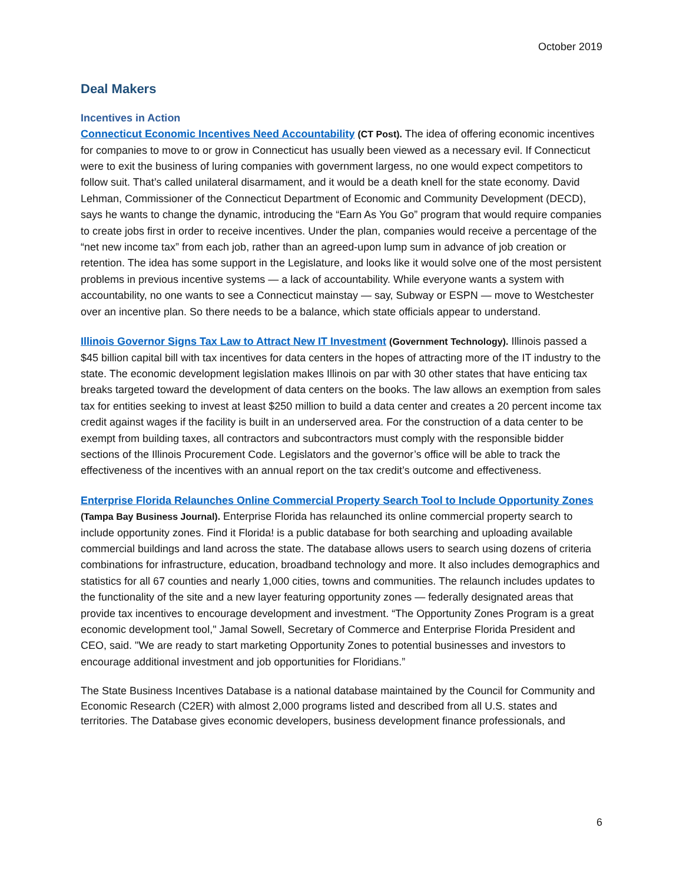October 2019
Deal Makers
Incentives in Action
Connecticut Economic Incentives Need Accountability (CT Post). The idea of offering economic incentives for companies to move to or grow in Connecticut has usually been viewed as a necessary evil. If Connecticut were to exit the business of luring companies with government largess, no one would expect competitors to follow suit. That’s called unilateral disarmament, and it would be a death knell for the state economy. David Lehman, Commissioner of the Connecticut Department of Economic and Community Development (DECD), says he wants to change the dynamic, introducing the “Earn As You Go” program that would require companies to create jobs first in order to receive incentives. Under the plan, companies would receive a percentage of the “net new income tax” from each job, rather than an agreed-upon lump sum in advance of job creation or retention. The idea has some support in the Legislature, and looks like it would solve one of the most persistent problems in previous incentive systems — a lack of accountability. While everyone wants a system with accountability, no one wants to see a Connecticut mainstay — say, Subway or ESPN — move to Westchester over an incentive plan. So there needs to be a balance, which state officials appear to understand.
Illinois Governor Signs Tax Law to Attract New IT Investment (Government Technology). Illinois passed a $45 billion capital bill with tax incentives for data centers in the hopes of attracting more of the IT industry to the state. The economic development legislation makes Illinois on par with 30 other states that have enticing tax breaks targeted toward the development of data centers on the books. The law allows an exemption from sales tax for entities seeking to invest at least $250 million to build a data center and creates a 20 percent income tax credit against wages if the facility is built in an underserved area. For the construction of a data center to be exempt from building taxes, all contractors and subcontractors must comply with the responsible bidder sections of the Illinois Procurement Code. Legislators and the governor’s office will be able to track the effectiveness of the incentives with an annual report on the tax credit’s outcome and effectiveness.
Enterprise Florida Relaunches Online Commercial Property Search Tool to Include Opportunity Zones (Tampa Bay Business Journal). Enterprise Florida has relaunched its online commercial property search to include opportunity zones. Find it Florida! is a public database for both searching and uploading available commercial buildings and land across the state. The database allows users to search using dozens of criteria combinations for infrastructure, education, broadband technology and more. It also includes demographics and statistics for all 67 counties and nearly 1,000 cities, towns and communities. The relaunch includes updates to the functionality of the site and a new layer featuring opportunity zones — federally designated areas that provide tax incentives to encourage development and investment. “The Opportunity Zones Program is a great economic development tool," Jamal Sowell, Secretary of Commerce and Enterprise Florida President and CEO, said. "We are ready to start marketing Opportunity Zones to potential businesses and investors to encourage additional investment and job opportunities for Floridians.”
The State Business Incentives Database is a national database maintained by the Council for Community and Economic Research (C2ER) with almost 2,000 programs listed and described from all U.S. states and territories. The Database gives economic developers, business development finance professionals, and
6